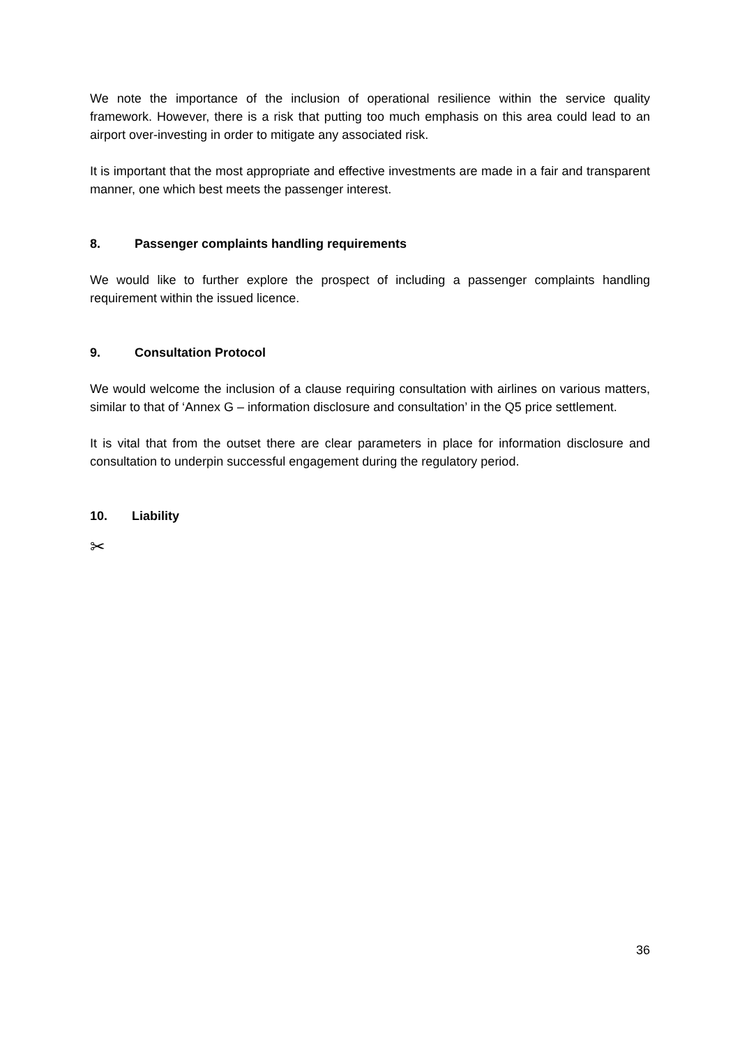We note the importance of the inclusion of operational resilience within the service quality framework. However, there is a risk that putting too much emphasis on this area could lead to an airport over-investing in order to mitigate any associated risk.
It is important that the most appropriate and effective investments are made in a fair and transparent manner, one which best meets the passenger interest.
8. Passenger complaints handling requirements
We would like to further explore the prospect of including a passenger complaints handling requirement within the issued licence.
9. Consultation Protocol
We would welcome the inclusion of a clause requiring consultation with airlines on various matters, similar to that of ‘Annex G – information disclosure and consultation’ in the Q5 price settlement.
It is vital that from the outset there are clear parameters in place for information disclosure and consultation to underpin successful engagement during the regulatory period.
10. Liability
✂
36